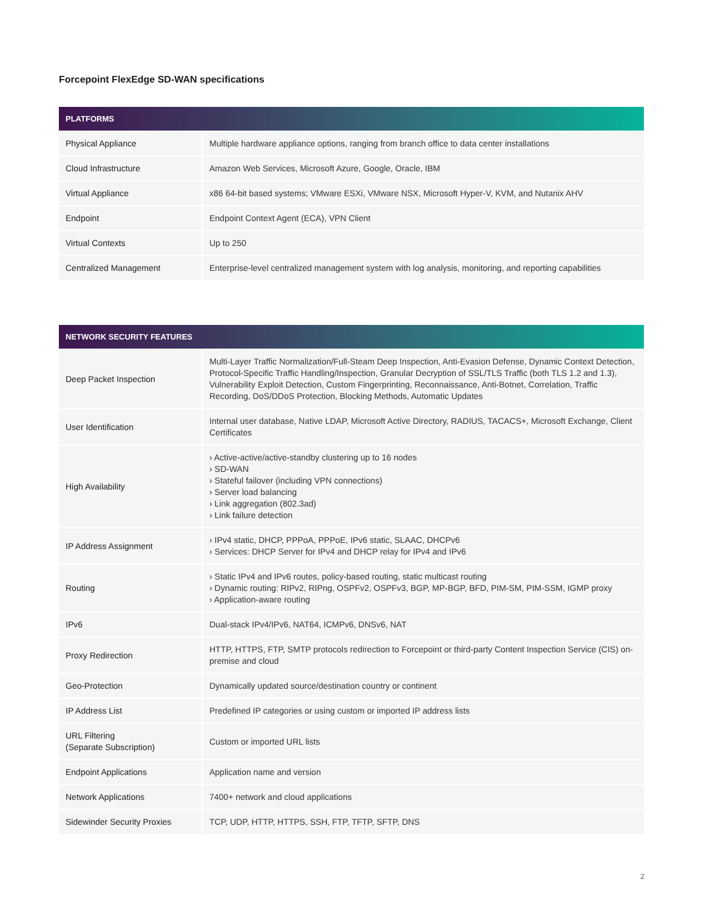Forcepoint FlexEdge SD-WAN specifications
| PLATFORMS | |
| --- | --- |
| Physical Appliance | Multiple hardware appliance options, ranging from branch office to data center installations |
| Cloud Infrastructure | Amazon Web Services, Microsoft Azure, Google, Oracle, IBM |
| Virtual Appliance | x86 64-bit based systems; VMware ESXi, VMware NSX, Microsoft Hyper-V, KVM, and Nutanix AHV |
| Endpoint | Endpoint Context Agent (ECA), VPN Client |
| Virtual Contexts | Up to 250 |
| Centralized Management | Enterprise-level centralized management system with log analysis, monitoring, and reporting capabilities |
| NETWORK SECURITY FEATURES | |
| --- | --- |
| Deep Packet Inspection | Multi-Layer Traffic Normalization/Full-Steam Deep Inspection, Anti-Evasion Defense, Dynamic Context Detection, Protocol-Specific Traffic Handling/Inspection, Granular Decryption of SSL/TLS Traffic (both TLS 1.2 and 1.3), Vulnerability Exploit Detection, Custom Fingerprinting, Reconnaissance, Anti-Botnet, Correlation, Traffic Recording, DoS/DDoS Protection, Blocking Methods, Automatic Updates |
| User Identification | Internal user database, Native LDAP, Microsoft Active Directory, RADIUS, TACACS+, Microsoft Exchange, Client Certificates |
| High Availability | › Active-active/active-standby clustering up to 16 nodes › SD-WAN › Stateful failover (including VPN connections) › Server load balancing › Link aggregation (802.3ad) › Link failure detection |
| IP Address Assignment | › IPv4 static, DHCP, PPPoA, PPPoE, IPv6 static, SLAAC, DHCPv6 › Services: DHCP Server for IPv4 and DHCP relay for IPv4 and IPv6 |
| Routing | › Static IPv4 and IPv6 routes, policy-based routing, static multicast routing › Dynamic routing: RIPv2, RIPng, OSPFv2, OSPFv3, BGP, MP-BGP, BFD, PIM-SM, PIM-SSM, IGMP proxy › Application-aware routing |
| IPv6 | Dual-stack IPv4/IPv6, NAT64, ICMPv6, DNSv6, NAT |
| Proxy Redirection | HTTP, HTTPS, FTP, SMTP protocols redirection to Forcepoint or third-party Content Inspection Service (CIS) on-premise and cloud |
| Geo-Protection | Dynamically updated source/destination country or continent |
| IP Address List | Predefined IP categories or using custom or imported IP address lists |
| URL Filtering (Separate Subscription) | Custom or imported URL lists |
| Endpoint Applications | Application name and version |
| Network Applications | 7400+ network and cloud applications |
| Sidewinder Security Proxies | TCP, UDP, HTTP, HTTPS, SSH, FTP, TFTP, SFTP, DNS |
2